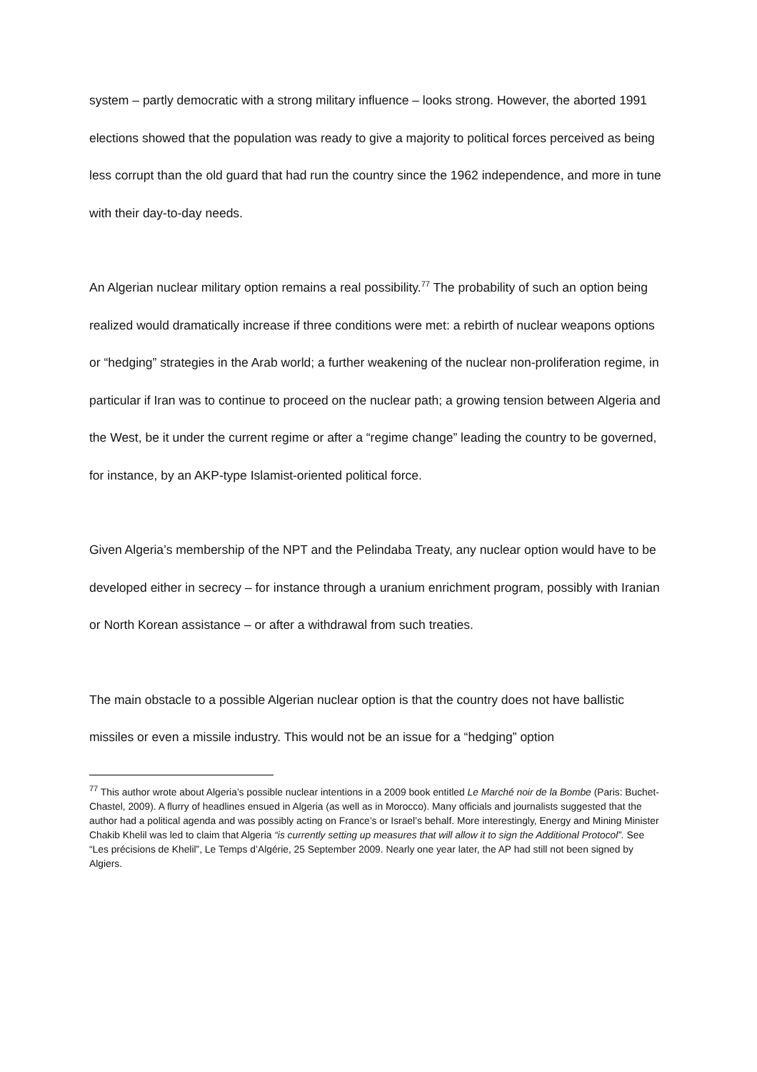system – partly democratic with a strong military influence – looks strong. However, the aborted 1991 elections showed that the population was ready to give a majority to political forces perceived as being less corrupt than the old guard that had run the country since the 1962 independence, and more in tune with their day-to-day needs.
An Algerian nuclear military option remains a real possibility.<sup>77</sup> The probability of such an option being realized would dramatically increase if three conditions were met: a rebirth of nuclear weapons options or “hedging” strategies in the Arab world; a further weakening of the nuclear non-proliferation regime, in particular if Iran was to continue to proceed on the nuclear path; a growing tension between Algeria and the West, be it under the current regime or after a “regime change” leading the country to be governed, for instance, by an AKP-type Islamist-oriented political force.
Given Algeria’s membership of the NPT and the Pelindaba Treaty, any nuclear option would have to be developed either in secrecy – for instance through a uranium enrichment program, possibly with Iranian or North Korean assistance – or after a withdrawal from such treaties.
The main obstacle to a possible Algerian nuclear option is that the country does not have ballistic missiles or even a missile industry. This would not be an issue for a “hedging” option
<sup>77</sup> This author wrote about Algeria’s possible nuclear intentions in a 2009 book entitled Le Marché noir de la Bombe (Paris: Buchet-Chastel, 2009). A flurry of headlines ensued in Algeria (as well as in Morocco). Many officials and journalists suggested that the author had a political agenda and was possibly acting on France’s or Israel’s behalf. More interestingly, Energy and Mining Minister Chakib Khelil was led to claim that Algeria “is currently setting up measures that will allow it to sign the Additional Protocol”. See “Les précisions de Khelil”, Le Temps d’Algérie, 25 September 2009. Nearly one year later, the AP had still not been signed by Algiers.